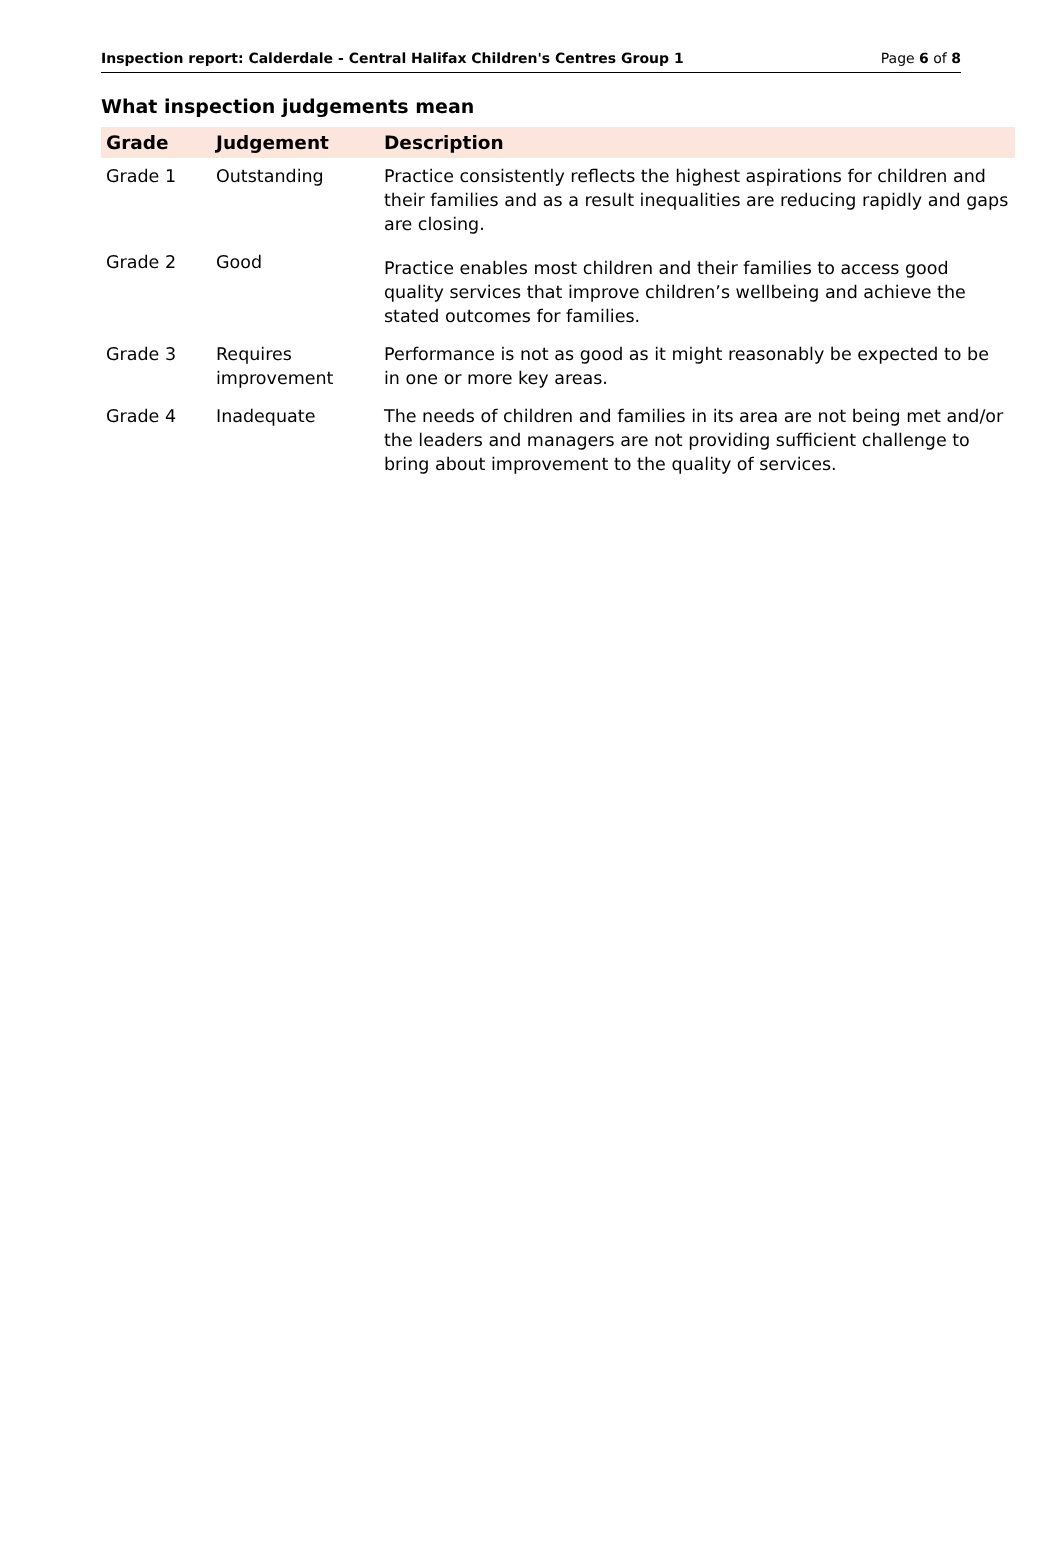Inspection report: Calderdale - Central Halifax Children's Centres Group 1 Page 6 of 8
What inspection judgements mean
| Grade | Judgement | Description |
| --- | --- | --- |
| Grade 1 | Outstanding | Practice consistently reflects the highest aspirations for children and their families and as a result inequalities are reducing rapidly and gaps are closing. |
| Grade 2 | Good | Practice enables most children and their families to access good quality services that improve children’s wellbeing and achieve the stated outcomes for families. |
| Grade 3 | Requires improvement | Performance is not as good as it might reasonably be expected to be in one or more key areas. |
| Grade 4 | Inadequate | The needs of children and families in its area are not being met and/or the leaders and managers are not providing sufficient challenge to bring about improvement to the quality of services. |